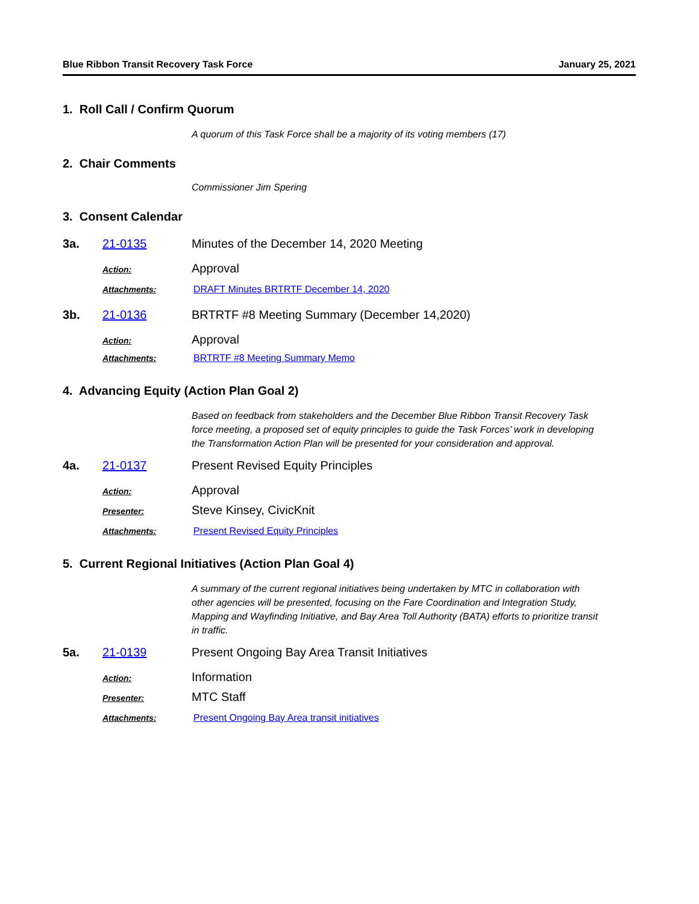Blue Ribbon Transit Recovery Task Force January 25, 2021
1. Roll Call / Confirm Quorum
A quorum of this Task Force shall be a majority of its voting members (17)
2. Chair Comments
Commissioner Jim Spering
3. Consent Calendar
3a. 21-0135 Minutes of the December 14, 2020 Meeting
Action: Approval
Attachments: DRAFT Minutes BRTRTF December 14, 2020
3b. 21-0136 BRTRTF #8 Meeting Summary (December 14,2020)
Action: Approval
Attachments: BRTRTF #8 Meeting Summary Memo
4. Advancing Equity (Action Plan Goal 2)
Based on feedback from stakeholders and the December Blue Ribbon Transit Recovery Task force meeting, a proposed set of equity principles to guide the Task Forces’ work in developing the Transformation Action Plan will be presented for your consideration and approval.
4a. 21-0137 Present Revised Equity Principles
Action: Approval
Presenter: Steve Kinsey, CivicKnit
Attachments: Present Revised Equity Principles
5. Current Regional Initiatives (Action Plan Goal 4)
A summary of the current regional initiatives being undertaken by MTC in collaboration with other agencies will be presented, focusing on the Fare Coordination and Integration Study, Mapping and Wayfinding Initiative, and Bay Area Toll Authority (BATA) efforts to prioritize transit in traffic.
5a. 21-0139 Present Ongoing Bay Area Transit Initiatives
Action: Information
Presenter: MTC Staff
Attachments: Present Ongoing Bay Area transit initiatives